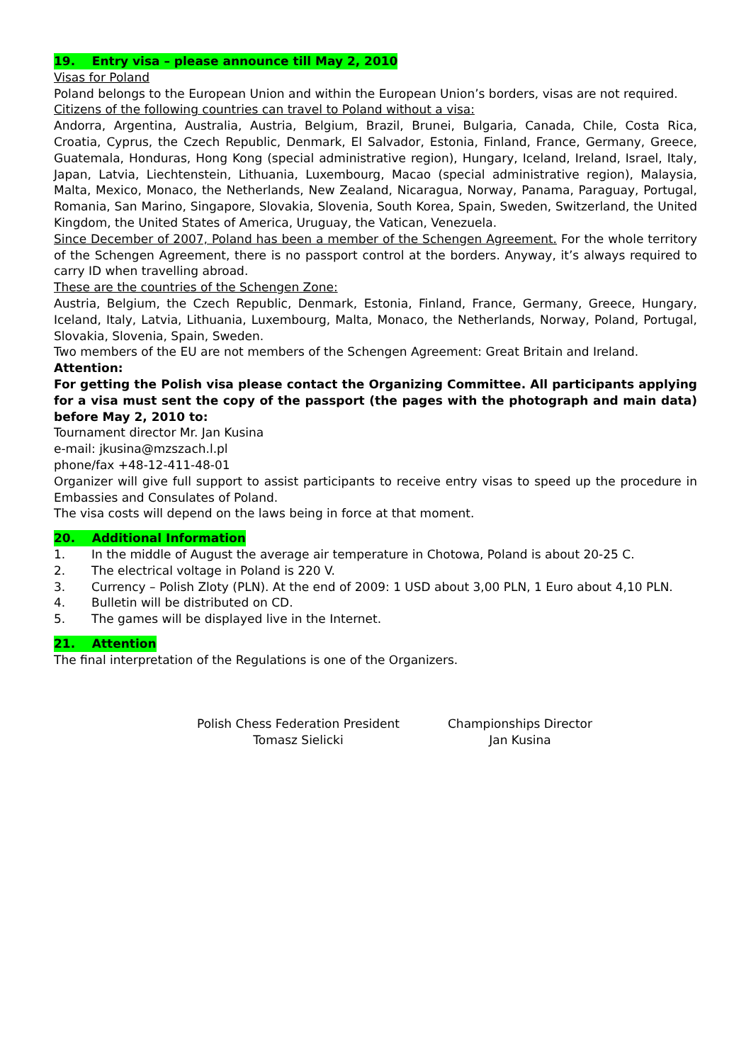19. Entry visa – please announce till May 2, 2010
Visas for Poland
Poland belongs to the European Union and within the European Union’s borders, visas are not required.
Citizens of the following countries can travel to Poland without a visa:
Andorra, Argentina, Australia, Austria, Belgium, Brazil, Brunei, Bulgaria, Canada, Chile, Costa Rica, Croatia, Cyprus, the Czech Republic, Denmark, El Salvador, Estonia, Finland, France, Germany, Greece, Guatemala, Honduras, Hong Kong (special administrative region), Hungary, Iceland, Ireland, Israel, Italy, Japan, Latvia, Liechtenstein, Lithuania, Luxembourg, Macao (special administrative region), Malaysia, Malta, Mexico, Monaco, the Netherlands, New Zealand, Nicaragua, Norway, Panama, Paraguay, Portugal, Romania, San Marino, Singapore, Slovakia, Slovenia, South Korea, Spain, Sweden, Switzerland, the United Kingdom, the United States of America, Uruguay, the Vatican, Venezuela.
Since December of 2007, Poland has been a member of the Schengen Agreement. For the whole territory of the Schengen Agreement, there is no passport control at the borders. Anyway, it’s always required to carry ID when travelling abroad.
These are the countries of the Schengen Zone:
Austria, Belgium, the Czech Republic, Denmark, Estonia, Finland, France, Germany, Greece, Hungary, Iceland, Italy, Latvia, Lithuania, Luxembourg, Malta, Monaco, the Netherlands, Norway, Poland, Portugal, Slovakia, Slovenia, Spain, Sweden.
Two members of the EU are not members of the Schengen Agreement: Great Britain and Ireland.
Attention:
For getting the Polish visa please contact the Organizing Committee. All participants applying for a visa must sent the copy of the passport (the pages with the photograph and main data) before May 2, 2010 to:
Tournament director Mr. Jan Kusina
e-mail: jkusina@mzszach.l.pl
phone/fax +48-12-411-48-01
Organizer will give full support to assist participants to receive entry visas to speed up the procedure in Embassies and Consulates of Poland.
The visa costs will depend on the laws being in force at that moment.
20. Additional Information
1. In the middle of August the average air temperature in Chotowa, Poland is about 20-25 C.
2. The electrical voltage in Poland is 220 V.
3. Currency – Polish Zloty (PLN). At the end of 2009: 1 USD about 3,00 PLN, 1 Euro about 4,10 PLN.
4. Bulletin will be distributed on CD.
5. The games will be displayed live in the Internet.
21. Attention
The final interpretation of the Regulations is one of the Organizers.
Polish Chess Federation President
Tomasz Sielicki
Championships Director
Jan Kusina